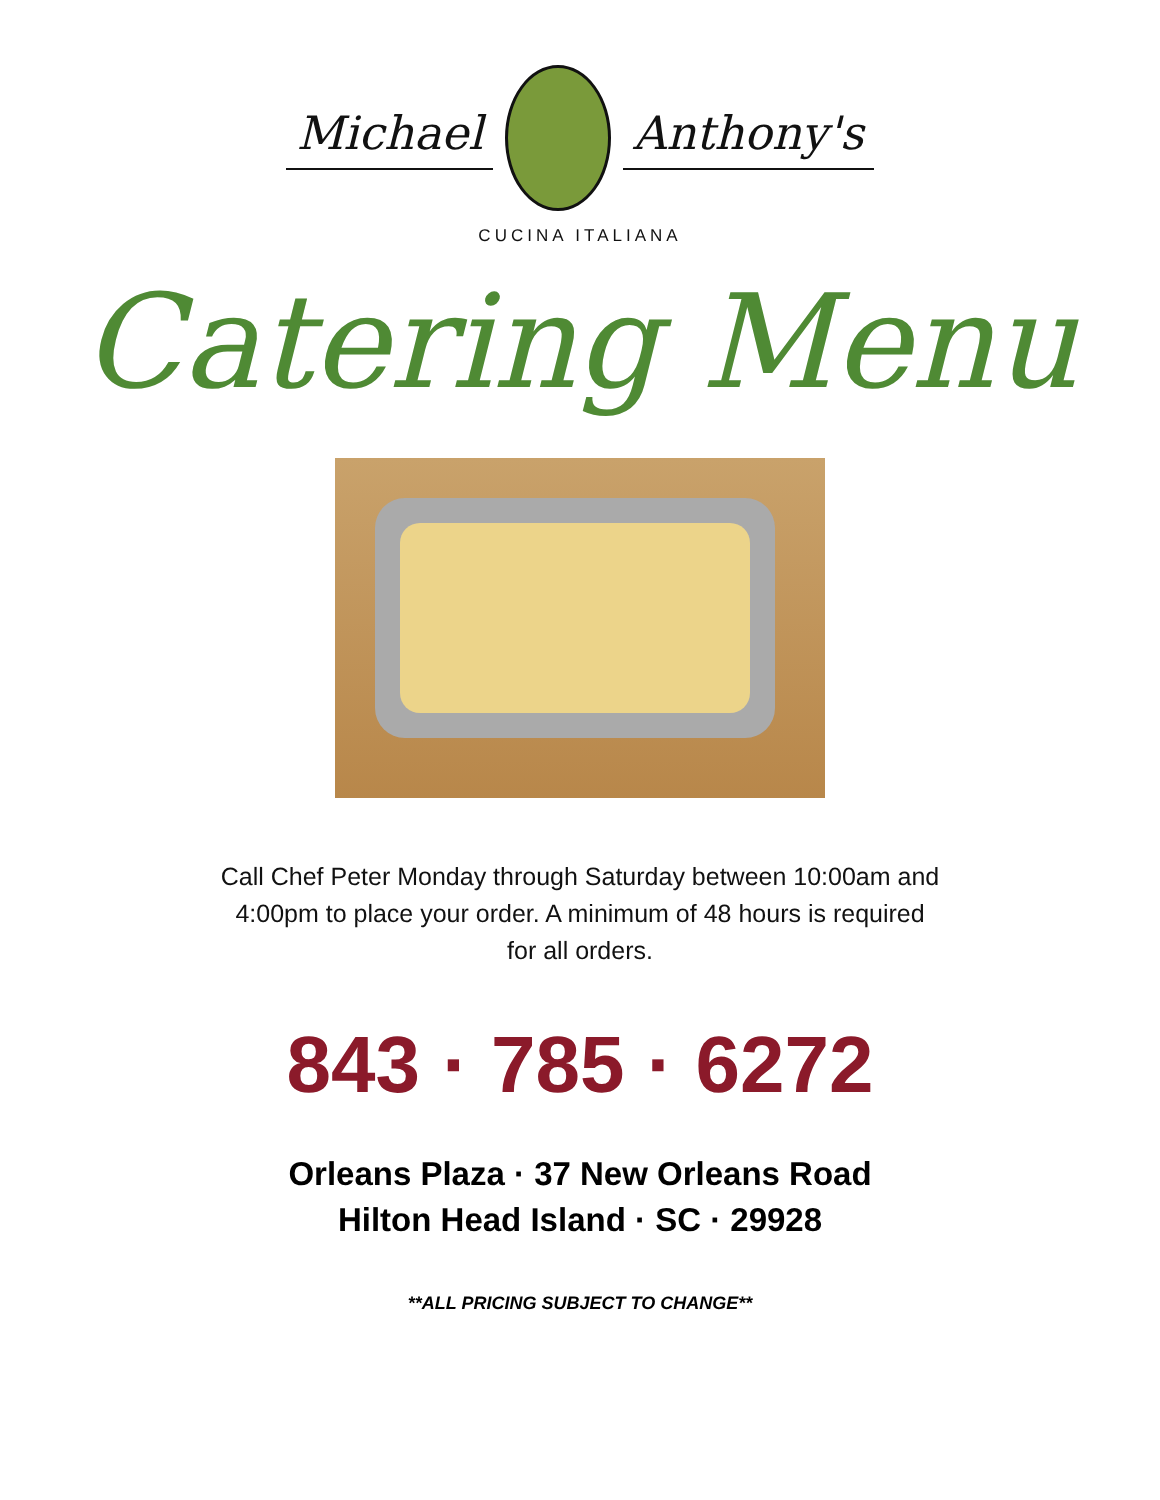Michael Anthony's
CUCINA ITALIANA
Catering Menu
Call Chef Peter Monday through Saturday between 10:00am and 4:00pm to place your order. A minimum of 48 hours is required for all orders.
843 · 785 · 6272
Orleans Plaza · 37 New Orleans Road
Hilton Head Island · SC · 29928
**ALL PRICING SUBJECT TO CHANGE**